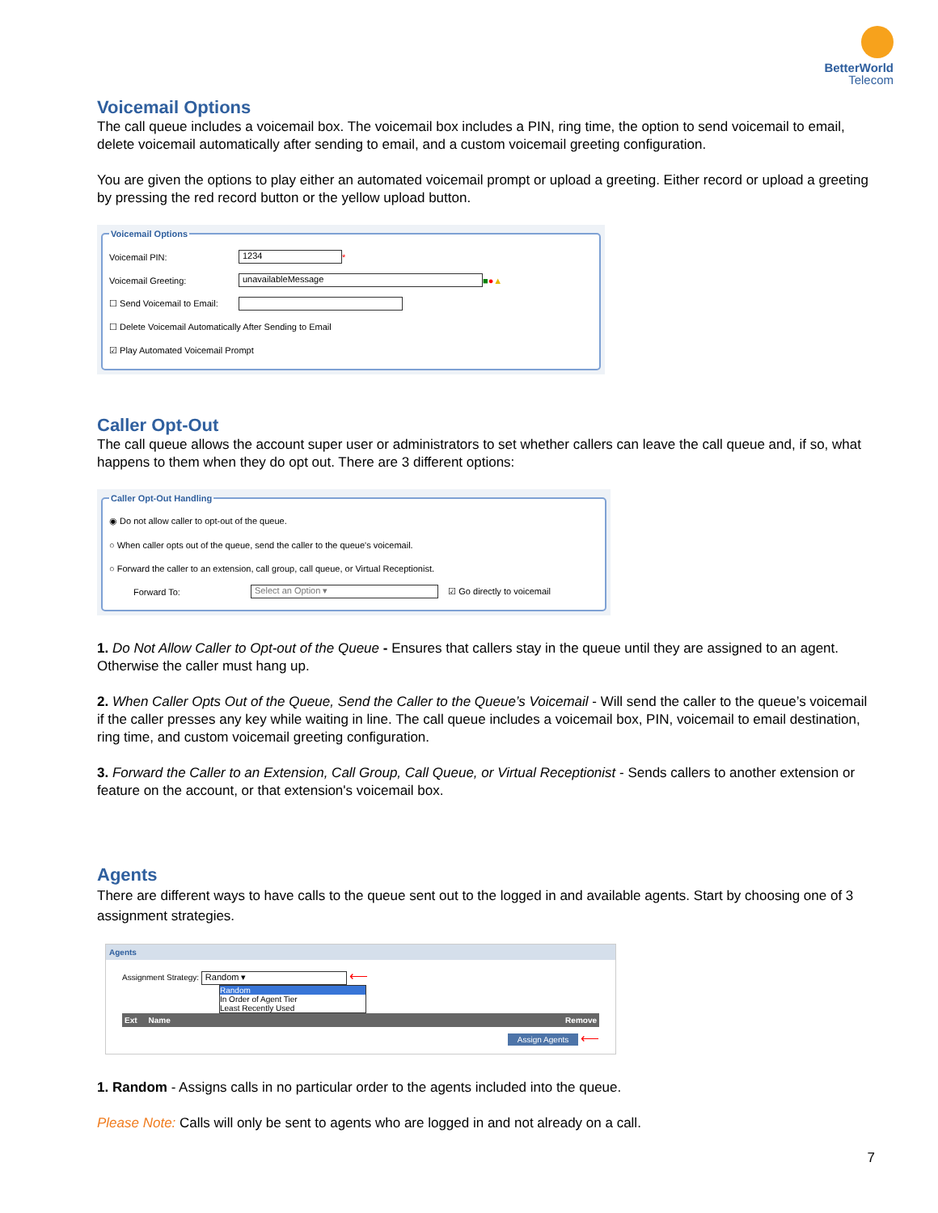BetterWorld
Telecom
Voicemail Options
The call queue includes a voicemail box. The voicemail box includes a PIN, ring time, the option to send voicemail to email, delete voicemail automatically after sending to email, and a custom voicemail greeting configuration.
You are given the options to play either an automated voicemail prompt or upload a greeting. Either record or upload a greeting by pressing the red record button or the yellow upload button.
Voicemail Options
Voicemail PIN: 1234 *
Voicemail Greeting: unavailableMessage ■ ● ▲
☐ Send Voicemail to Email:
☐ Delete Voicemail Automatically After Sending to Email
☑ Play Automated Voicemail Prompt
Caller Opt-Out
The call queue allows the account super user or administrators to set whether callers can leave the call queue and, if so, what happens to them when they do opt out. There are 3 different options:
Caller Opt-Out Handling
◉ Do not allow caller to opt-out of the queue.
○ When caller opts out of the queue, send the caller to the queue's voicemail.
○ Forward the caller to an extension, call group, call queue, or Virtual Receptionist.
Forward To: Select an Option ▾ ☑ Go directly to voicemail
1. Do Not Allow Caller to Opt-out of the Queue - Ensures that callers stay in the queue until they are assigned to an agent. Otherwise the caller must hang up.
2. When Caller Opts Out of the Queue, Send the Caller to the Queue’s Voicemail - Will send the caller to the queue’s voicemail if the caller presses any key while waiting in line. The call queue includes a voicemail box, PIN, voicemail to email destination, ring time, and custom voicemail greeting configuration.
3. Forward the Caller to an Extension, Call Group, Call Queue, or Virtual Receptionist - Sends callers to another extension or feature on the account, or that extension's voicemail box.
Agents
There are different ways to have calls to the queue sent out to the logged in and available agents. Start by choosing one of 3 assignment strategies.
Agents
Assignment Strategy: Random ▾ ⟵
Random
In Order of Agent Tier
Least Recently Used
Ext Name Remove
Assign Agents ⟵
1. Random - Assigns calls in no particular order to the agents included into the queue.
Please Note: Calls will only be sent to agents who are logged in and not already on a call.
7